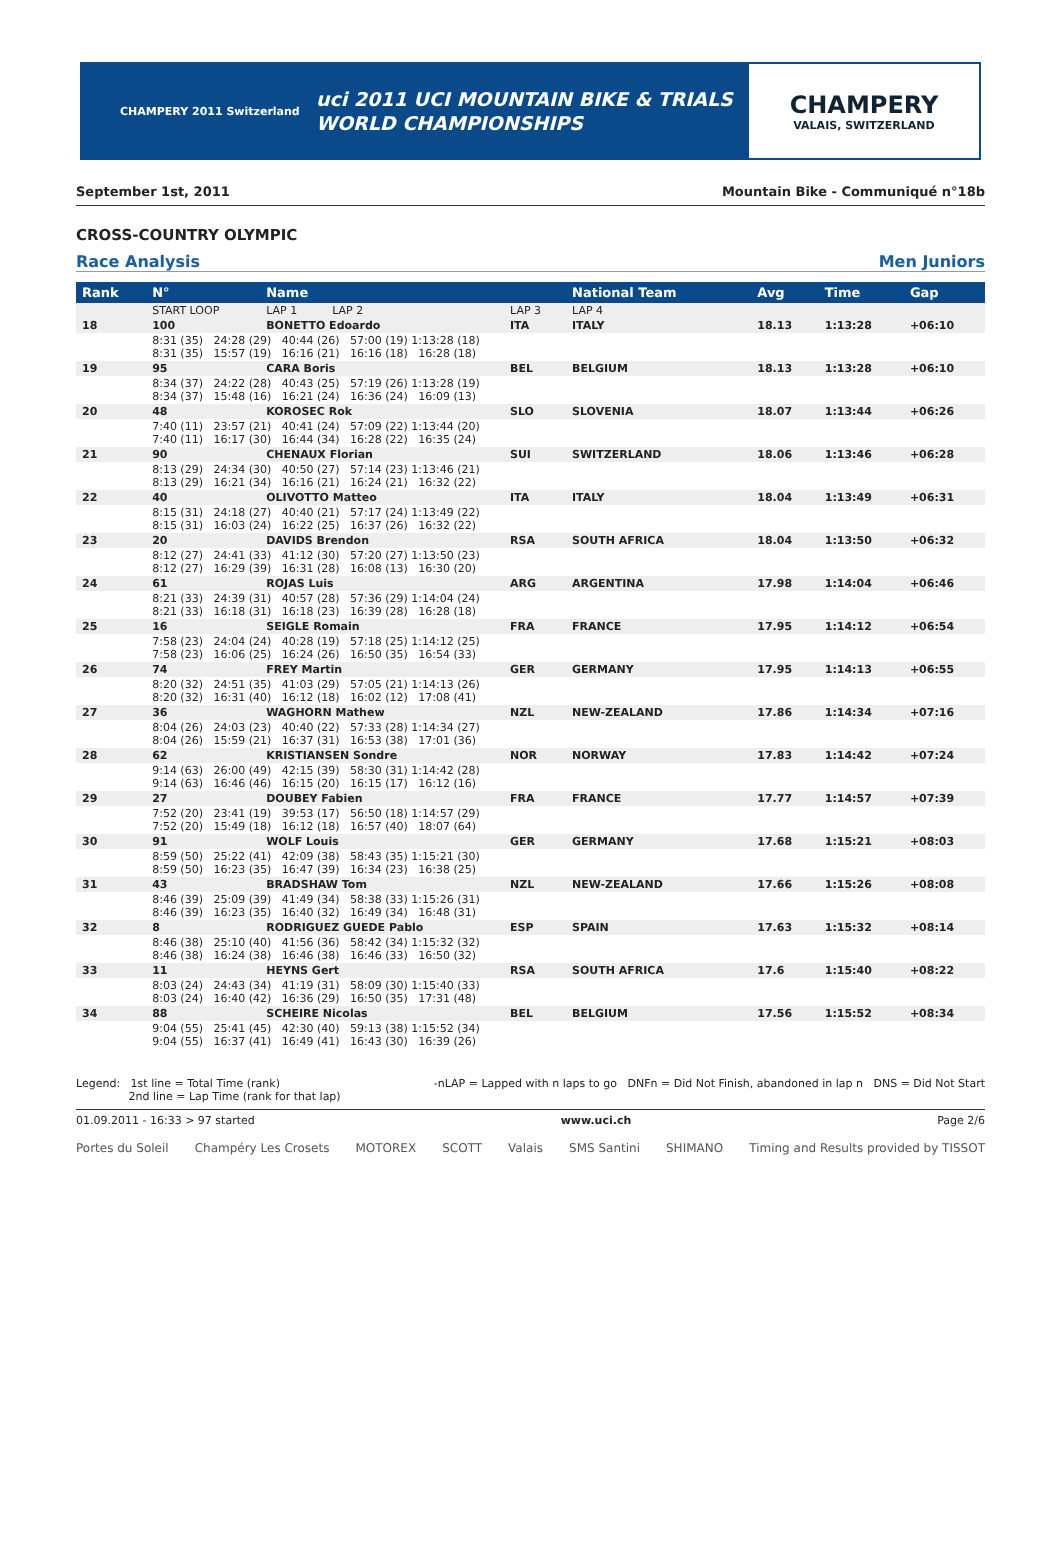CHAMPERY 2011 Switzerland
uci 2011 UCI MOUNTAIN BIKE & TRIALS
WORLD CHAMPIONSHIPS
CHAMPERY
VALAIS, SWITZERLAND
September 1st, 2011 Mountain Bike - Communiqué n°18b
CROSS-COUNTRY OLYMPIC
Race Analysis Men Juniors
| Rank | N° | Name | | National Team | | Avg | Time | Gap |
| --- | --- | --- | --- | --- | --- | --- | --- | --- |
| | START LOOP | LAP 1 LAP 2 | LAP 3 | LAP 4 | | | | |
| 18 | 100 | BONETTO Edoardo | ITA | ITALY | | 18.13 | 1:13:28 | +06:10 |
| | 8:31 (35) 24:28 (29) 40:44 (26) 57:00 (19) 1:13:28 (18) 8:31 (35) 15:57 (19) 16:16 (21) 16:16 (18) 16:28 (18) | | | | | | | |
| 19 | 95 | CARA Boris | BEL | BELGIUM | | 18.13 | 1:13:28 | +06:10 |
| | 8:34 (37) 24:22 (28) 40:43 (25) 57:19 (26) 1:13:28 (19) 8:34 (37) 15:48 (16) 16:21 (24) 16:36 (24) 16:09 (13) | | | | | | | |
| 20 | 48 | KOROSEC Rok | SLO | SLOVENIA | | 18.07 | 1:13:44 | +06:26 |
| | 7:40 (11) 23:57 (21) 40:41 (24) 57:09 (22) 1:13:44 (20) 7:40 (11) 16:17 (30) 16:44 (34) 16:28 (22) 16:35 (24) | | | | | | | |
| 21 | 90 | CHENAUX Florian | SUI | SWITZERLAND | | 18.06 | 1:13:46 | +06:28 |
| | 8:13 (29) 24:34 (30) 40:50 (27) 57:14 (23) 1:13:46 (21) 8:13 (29) 16:21 (34) 16:16 (21) 16:24 (21) 16:32 (22) | | | | | | | |
| 22 | 40 | OLIVOTTO Matteo | ITA | ITALY | | 18.04 | 1:13:49 | +06:31 |
| | 8:15 (31) 24:18 (27) 40:40 (21) 57:17 (24) 1:13:49 (22) 8:15 (31) 16:03 (24) 16:22 (25) 16:37 (26) 16:32 (22) | | | | | | | |
| 23 | 20 | DAVIDS Brendon | RSA | SOUTH AFRICA | | 18.04 | 1:13:50 | +06:32 |
| | 8:12 (27) 24:41 (33) 41:12 (30) 57:20 (27) 1:13:50 (23) 8:12 (27) 16:29 (39) 16:31 (28) 16:08 (13) 16:30 (20) | | | | | | | |
| 24 | 61 | ROJAS Luis | ARG | ARGENTINA | | 17.98 | 1:14:04 | +06:46 |
| | 8:21 (33) 24:39 (31) 40:57 (28) 57:36 (29) 1:14:04 (24) 8:21 (33) 16:18 (31) 16:18 (23) 16:39 (28) 16:28 (18) | | | | | | | |
| 25 | 16 | SEIGLE Romain | FRA | FRANCE | | 17.95 | 1:14:12 | +06:54 |
| | 7:58 (23) 24:04 (24) 40:28 (19) 57:18 (25) 1:14:12 (25) 7:58 (23) 16:06 (25) 16:24 (26) 16:50 (35) 16:54 (33) | | | | | | | |
| 26 | 74 | FREY Martin | GER | GERMANY | | 17.95 | 1:14:13 | +06:55 |
| | 8:20 (32) 24:51 (35) 41:03 (29) 57:05 (21) 1:14:13 (26) 8:20 (32) 16:31 (40) 16:12 (18) 16:02 (12) 17:08 (41) | | | | | | | |
| 27 | 36 | WAGHORN Mathew | NZL | NEW-ZEALAND | | 17.86 | 1:14:34 | +07:16 |
| | 8:04 (26) 24:03 (23) 40:40 (22) 57:33 (28) 1:14:34 (27) 8:04 (26) 15:59 (21) 16:37 (31) 16:53 (38) 17:01 (36) | | | | | | | |
| 28 | 62 | KRISTIANSEN Sondre | NOR | NORWAY | | 17.83 | 1:14:42 | +07:24 |
| | 9:14 (63) 26:00 (49) 42:15 (39) 58:30 (31) 1:14:42 (28) 9:14 (63) 16:46 (46) 16:15 (20) 16:15 (17) 16:12 (16) | | | | | | | |
| 29 | 27 | DOUBEY Fabien | FRA | FRANCE | | 17.77 | 1:14:57 | +07:39 |
| | 7:52 (20) 23:41 (19) 39:53 (17) 56:50 (18) 1:14:57 (29) 7:52 (20) 15:49 (18) 16:12 (18) 16:57 (40) 18:07 (64) | | | | | | | |
| 30 | 91 | WOLF Louis | GER | GERMANY | | 17.68 | 1:15:21 | +08:03 |
| | 8:59 (50) 25:22 (41) 42:09 (38) 58:43 (35) 1:15:21 (30) 8:59 (50) 16:23 (35) 16:47 (39) 16:34 (23) 16:38 (25) | | | | | | | |
| 31 | 43 | BRADSHAW Tom | NZL | NEW-ZEALAND | | 17.66 | 1:15:26 | +08:08 |
| | 8:46 (39) 25:09 (39) 41:49 (34) 58:38 (33) 1:15:26 (31) 8:46 (39) 16:23 (35) 16:40 (32) 16:49 (34) 16:48 (31) | | | | | | | |
| 32 | 8 | RODRIGUEZ GUEDE Pablo | ESP | SPAIN | | 17.63 | 1:15:32 | +08:14 |
| | 8:46 (38) 25:10 (40) 41:56 (36) 58:42 (34) 1:15:32 (32) 8:46 (38) 16:24 (38) 16:46 (38) 16:46 (33) 16:50 (32) | | | | | | | |
| 33 | 11 | HEYNS Gert | RSA | SOUTH AFRICA | | 17.6 | 1:15:40 | +08:22 |
| | 8:03 (24) 24:43 (34) 41:19 (31) 58:09 (30) 1:15:40 (33) 8:03 (24) 16:40 (42) 16:36 (29) 16:50 (35) 17:31 (48) | | | | | | | |
| 34 | 88 | SCHEIRE Nicolas | BEL | BELGIUM | | 17.56 | 1:15:52 | +08:34 |
| | 9:04 (55) 25:41 (45) 42:30 (40) 59:13 (38) 1:15:52 (34) 9:04 (55) 16:37 (41) 16:49 (41) 16:43 (30) 16:39 (26) | | | | | | | |
Legend: 1st line = Total Time (rank)
2nd line = Lap Time (rank for that lap) -nLAP = Lapped with n laps to go DNFn = Did Not Finish, abandoned in lap n DNS = Did Not Start
01.09.2011 - 16:33 > 97 started www.uci.ch Page 2/6
Portes du Soleil Champéry Les Crosets MOTOREX SCOTT Valais SMS Santini SHIMANO Timing and Results provided by TISSOT